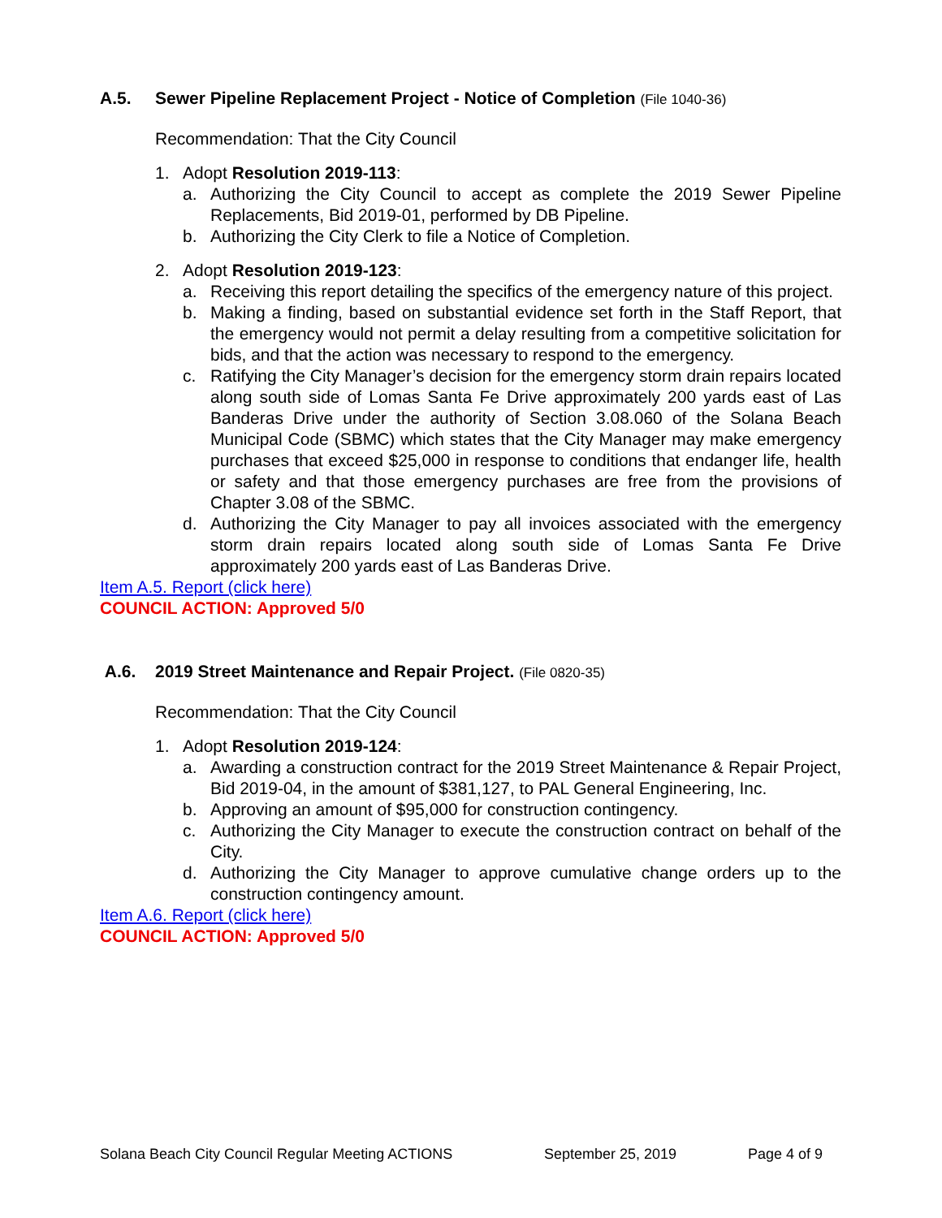A.5. Sewer Pipeline Replacement Project - Notice of Completion (File 1040-36)
Recommendation: That the City Council
1. Adopt Resolution 2019-113:
a. Authorizing the City Council to accept as complete the 2019 Sewer Pipeline Replacements, Bid 2019-01, performed by DB Pipeline.
b. Authorizing the City Clerk to file a Notice of Completion.
2. Adopt Resolution 2019-123:
a. Receiving this report detailing the specifics of the emergency nature of this project.
b. Making a finding, based on substantial evidence set forth in the Staff Report, that the emergency would not permit a delay resulting from a competitive solicitation for bids, and that the action was necessary to respond to the emergency.
c. Ratifying the City Manager’s decision for the emergency storm drain repairs located along south side of Lomas Santa Fe Drive approximately 200 yards east of Las Banderas Drive under the authority of Section 3.08.060 of the Solana Beach Municipal Code (SBMC) which states that the City Manager may make emergency purchases that exceed $25,000 in response to conditions that endanger life, health or safety and that those emergency purchases are free from the provisions of Chapter 3.08 of the SBMC.
d. Authorizing the City Manager to pay all invoices associated with the emergency storm drain repairs located along south side of Lomas Santa Fe Drive approximately 200 yards east of Las Banderas Drive.
Item A.5. Report (click here)
COUNCIL ACTION: Approved 5/0
A.6. 2019 Street Maintenance and Repair Project. (File 0820-35)
Recommendation: That the City Council
1. Adopt Resolution 2019-124:
a. Awarding a construction contract for the 2019 Street Maintenance & Repair Project, Bid 2019-04, in the amount of $381,127, to PAL General Engineering, Inc.
b. Approving an amount of $95,000 for construction contingency.
c. Authorizing the City Manager to execute the construction contract on behalf of the City.
d. Authorizing the City Manager to approve cumulative change orders up to the construction contingency amount.
Item A.6. Report (click here)
COUNCIL ACTION: Approved 5/0
Solana Beach City Council Regular Meeting ACTIONS September 25, 2019 Page 4 of 9